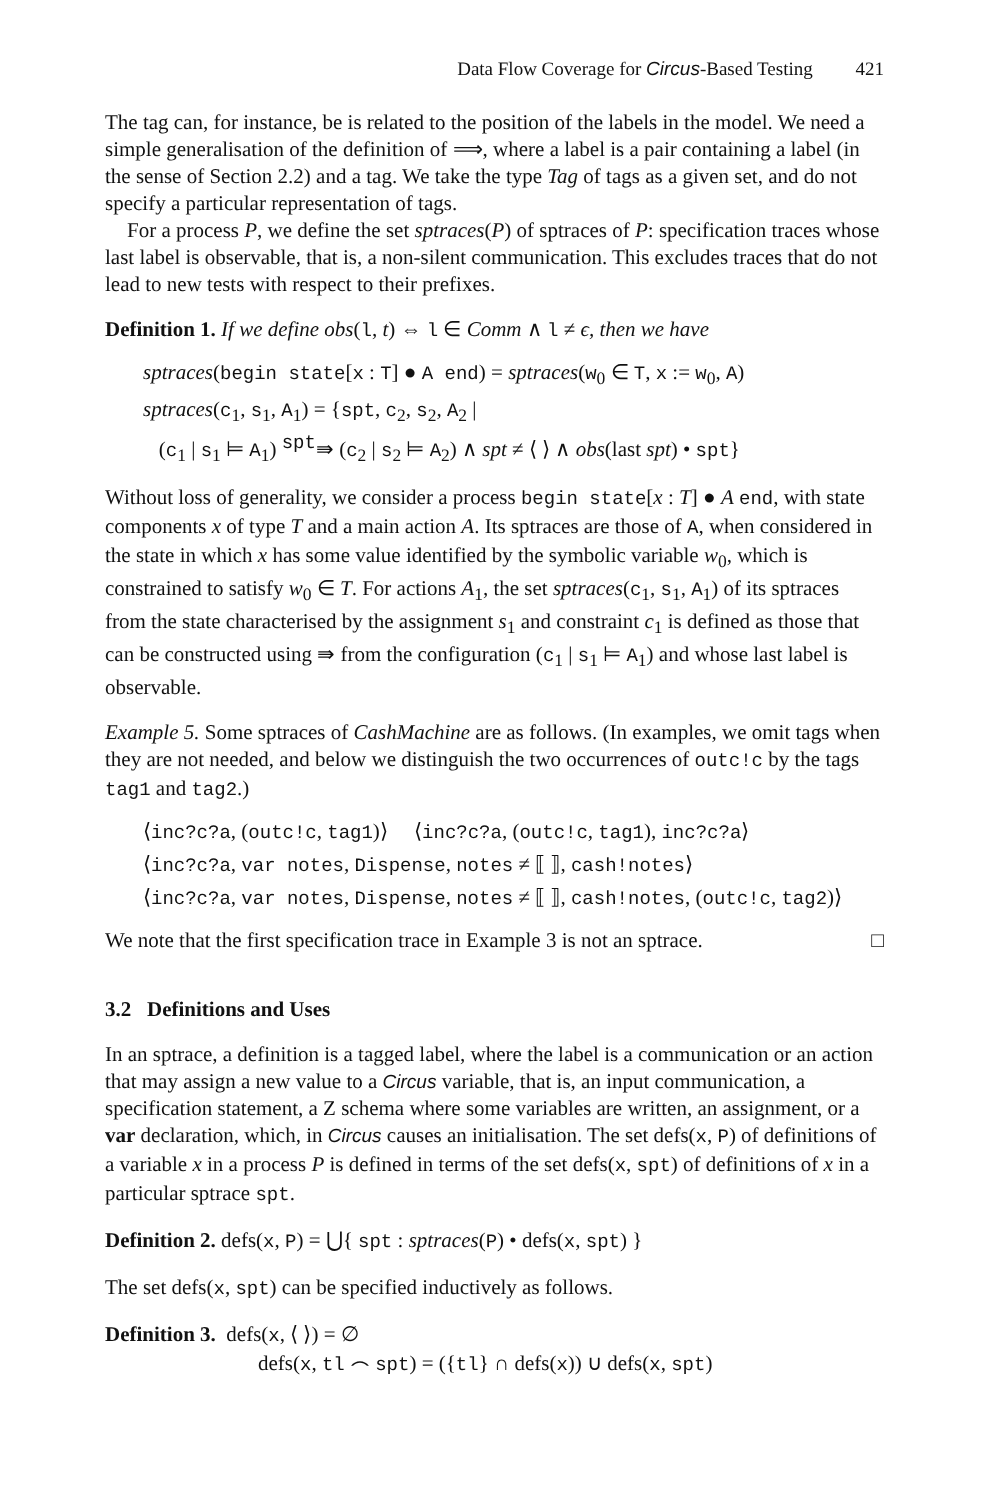Data Flow Coverage for Circus-Based Testing 421
The tag can, for instance, be is related to the position of the labels in the model. We need a simple generalisation of the definition of ⟹, where a label is a pair containing a label (in the sense of Section 2.2) and a tag. We take the type Tag of tags as a given set, and do not specify a particular representation of tags.
For a process P, we define the set sptraces(P) of sptraces of P: specification traces whose last label is observable, that is, a non-silent communication. This excludes traces that do not lead to new tests with respect to their prefixes.
Definition 1. If we define obs(l, t) ⇔ l ∈ Comm ∧ l ≠ ϵ, then we have
sptraces(begin state[x : T] ● A end) = sptraces(w<sub>0</sub> ∈ T, x := w<sub>0</sub>, A)
sptraces(c<sub>1</sub>, s<sub>1</sub>, A<sub>1</sub>) = {spt, c<sub>2</sub>, s<sub>2</sub>, A<sub>2</sub> |
(c<sub>1</sub> | s<sub>1</sub> ⊨ A<sub>1</sub>) <sup>spt</sup>⇛ (c<sub>2</sub> | s<sub>2</sub> ⊨ A<sub>2</sub>) ∧ spt ≠ ⟨ ⟩ ∧ obs(last spt) • spt}
Without loss of generality, we consider a process begin state[x : T] ● A end, with state components x of type T and a main action A. Its sptraces are those of A, when considered in the state in which x has some value identified by the symbolic variable w<sub>0</sub>, which is constrained to satisfy w<sub>0</sub> ∈ T. For actions A<sub>1</sub>, the set sptraces(c<sub>1</sub>, s<sub>1</sub>, A<sub>1</sub>) of its sptraces from the state characterised by the assignment s<sub>1</sub> and constraint c<sub>1</sub> is defined as those that can be constructed using ⇛ from the configuration (c<sub>1</sub> | s<sub>1</sub> ⊨ A<sub>1</sub>) and whose last label is observable.
Example 5. Some sptraces of CashMachine are as follows. (In examples, we omit tags when they are not needed, and below we distinguish the two occurrences of outc!c by the tags tag1 and tag2.)
⟨inc?c?a, (outc!c, tag1)⟩ ⟨inc?c?a, (outc!c, tag1), inc?c?a⟩
⟨inc?c?a, var notes, Dispense, notes ≠ ⟦ ⟧, cash!notes⟩
⟨inc?c?a, var notes, Dispense, notes ≠ ⟦ ⟧, cash!notes, (outc!c, tag2)⟩
We note that the first specification trace in Example 3 is not an sptrace. □
3.2 Definitions and Uses
In an sptrace, a definition is a tagged label, where the label is a communication or an action that may assign a new value to a Circus variable, that is, an input communication, a specification statement, a Z schema where some variables are written, an assignment, or a var declaration, which, in Circus causes an initialisation. The set defs(x, P) of definitions of a variable x in a process P is defined in terms of the set defs(x, spt) of definitions of x in a particular sptrace spt.
Definition 2. defs(x, P) = ⋃{ spt : sptraces(P) • defs(x, spt) }
The set defs(x, spt) can be specified inductively as follows.
Definition 3. defs(x, ⟨ ⟩) = ∅
defs(x, tl ⌢ spt) = ({tl} ∩ defs(x)) ∪ defs(x, spt)